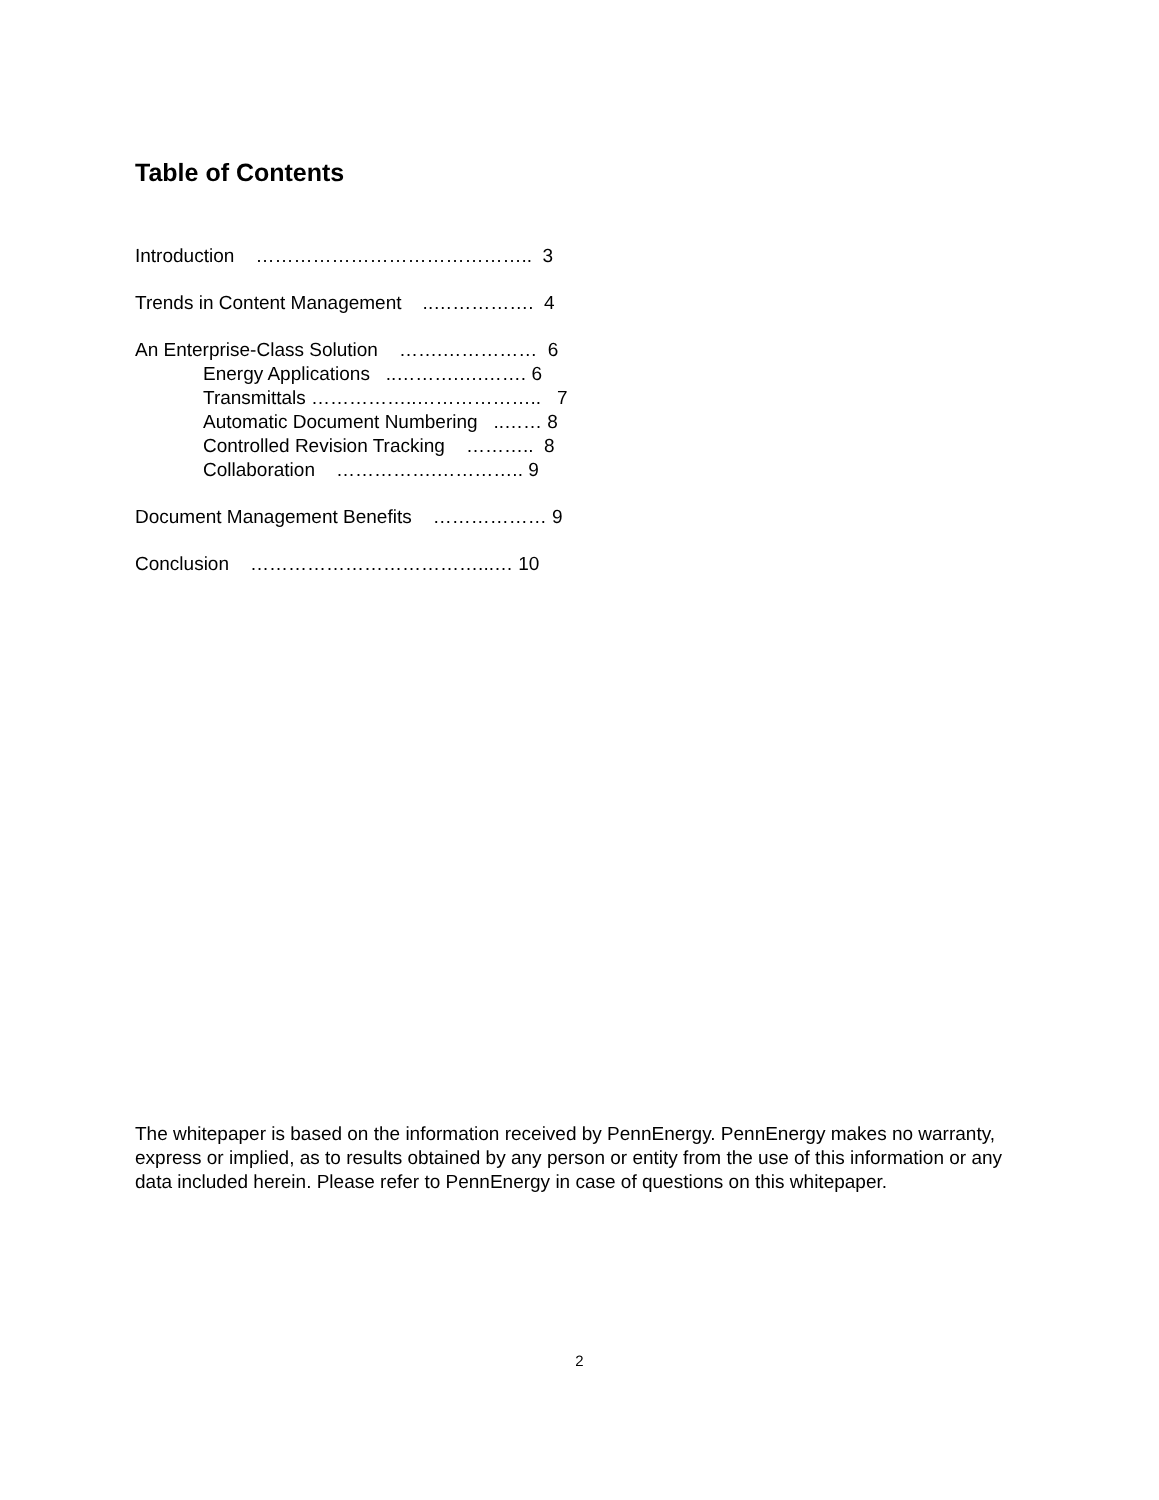Table of Contents
Introduction …………………………………….. 3
Trends in Content Management ..……………. 4
An Enterprise-Class Solution …….…………… 6
Energy Applications ..……….….……. 6
Transmittals ……………..……………….. 7
Automatic Document Numbering ..…… 8
Controlled Revision Tracking ……….. 8
Collaboration …………….………….. 9
Document Management Benefits ……………… 9
Conclusion ………………………………...… 10
The whitepaper is based on the information received by PennEnergy. PennEnergy makes no warranty, express or implied, as to results obtained by any person or entity from the use of this information or any data included herein. Please refer to PennEnergy in case of questions on this whitepaper.
2